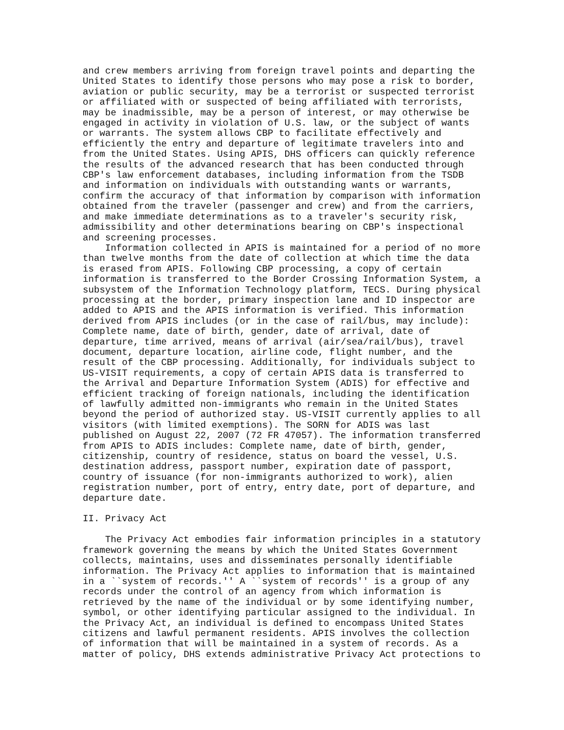and crew members arriving from foreign travel points and departing the
United States to identify those persons who may pose a risk to border,
aviation or public security, may be a terrorist or suspected terrorist
or affiliated with or suspected of being affiliated with terrorists,
may be inadmissible, may be a person of interest, or may otherwise be
engaged in activity in violation of U.S. law, or the subject of wants
or warrants. The system allows CBP to facilitate effectively and
efficiently the entry and departure of legitimate travelers into and
from the United States. Using APIS, DHS officers can quickly reference
the results of the advanced research that has been conducted through
CBP's law enforcement databases, including information from the TSDB
and information on individuals with outstanding wants or warrants,
confirm the accuracy of that information by comparison with information
obtained from the traveler (passenger and crew) and from the carriers,
and make immediate determinations as to a traveler's security risk,
admissibility and other determinations bearing on CBP's inspectional
and screening processes.
    Information collected in APIS is maintained for a period of no more
than twelve months from the date of collection at which time the data
is erased from APIS. Following CBP processing, a copy of certain
information is transferred to the Border Crossing Information System, a
subsystem of the Information Technology platform, TECS. During physical
processing at the border, primary inspection lane and ID inspector are
added to APIS and the APIS information is verified. This information
derived from APIS includes (or in the case of rail/bus, may include):
Complete name, date of birth, gender, date of arrival, date of
departure, time arrived, means of arrival (air/sea/rail/bus), travel
document, departure location, airline code, flight number, and the
result of the CBP processing. Additionally, for individuals subject to
US-VISIT requirements, a copy of certain APIS data is transferred to
the Arrival and Departure Information System (ADIS) for effective and
efficient tracking of foreign nationals, including the identification
of lawfully admitted non-immigrants who remain in the United States
beyond the period of authorized stay. US-VISIT currently applies to all
visitors (with limited exemptions). The SORN for ADIS was last
published on August 22, 2007 (72 FR 47057). The information transferred
from APIS to ADIS includes: Complete name, date of birth, gender,
citizenship, country of residence, status on board the vessel, U.S.
destination address, passport number, expiration date of passport,
country of issuance (for non-immigrants authorized to work), alien
registration number, port of entry, entry date, port of departure, and
departure date.

II. Privacy Act

    The Privacy Act embodies fair information principles in a statutory
framework governing the means by which the United States Government
collects, maintains, uses and disseminates personally identifiable
information. The Privacy Act applies to information that is maintained
in a ``system of records.'' A ``system of records'' is a group of any
records under the control of an agency from which information is
retrieved by the name of the individual or by some identifying number,
symbol, or other identifying particular assigned to the individual. In
the Privacy Act, an individual is defined to encompass United States
citizens and lawful permanent residents. APIS involves the collection
of information that will be maintained in a system of records. As a
matter of policy, DHS extends administrative Privacy Act protections to